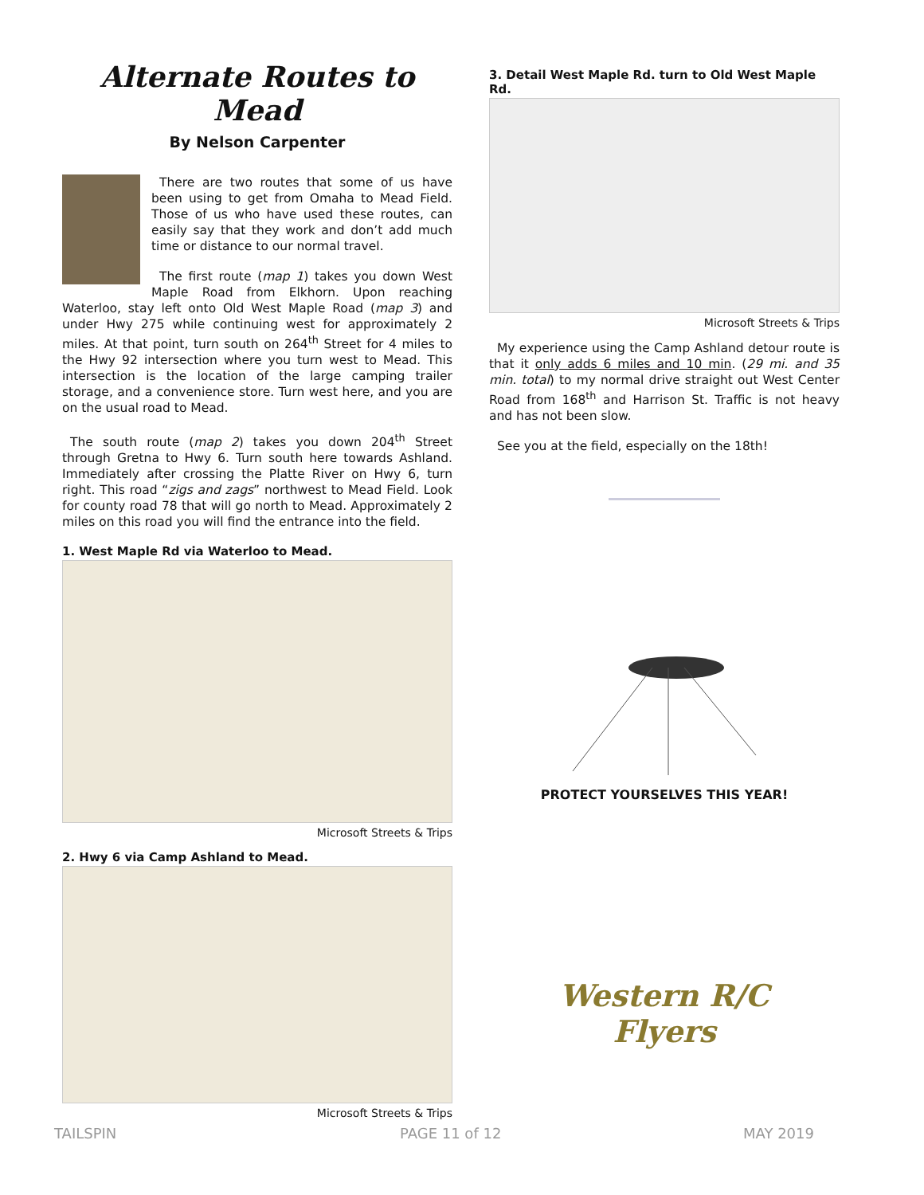Alternate Routes to Mead
By Nelson Carpenter
There are two routes that some of us have been using to get from Omaha to Mead Field. Those of us who have used these routes, can easily say that they work and don’t add much time or distance to our normal travel.
The first route (map 1) takes you down West Maple Road from Elkhorn. Upon reaching Waterloo, stay left onto Old West Maple Road (map 3) and under Hwy 275 while continuing west for approximately 2 miles. At that point, turn south on 264<sup>th</sup> Street for 4 miles to the Hwy 92 intersection where you turn west to Mead. This intersection is the location of the large camping trailer storage, and a convenience store. Turn west here, and you are on the usual road to Mead.
The south route (map 2) takes you down 204<sup>th</sup> Street through Gretna to Hwy 6. Turn south here towards Ashland. Immediately after crossing the Platte River on Hwy 6, turn right. This road “zigs and zags” northwest to Mead Field. Look for county road 78 that will go north to Mead. Approximately 2 miles on this road you will find the entrance into the field.
1. West Maple Rd via Waterloo to Mead.
Microsoft Streets & Trips
2. Hwy 6 via Camp Ashland to Mead.
Microsoft Streets & Trips
3. Detail West Maple Rd. turn to Old West Maple Rd.
Microsoft Streets & Trips
My experience using the Camp Ashland detour route is that it only adds 6 miles and 10 min. (29 mi. and 35 min. total) to my normal drive straight out West Center Road from 168<sup>th</sup> and Harrison St. Traffic is not heavy and has not been slow.
See you at the field, especially on the 18th!
PROTECT YOURSELVES THIS YEAR!
Western R/C
Flyers
TAILSPIN PAGE 11 of 12 MAY 2019